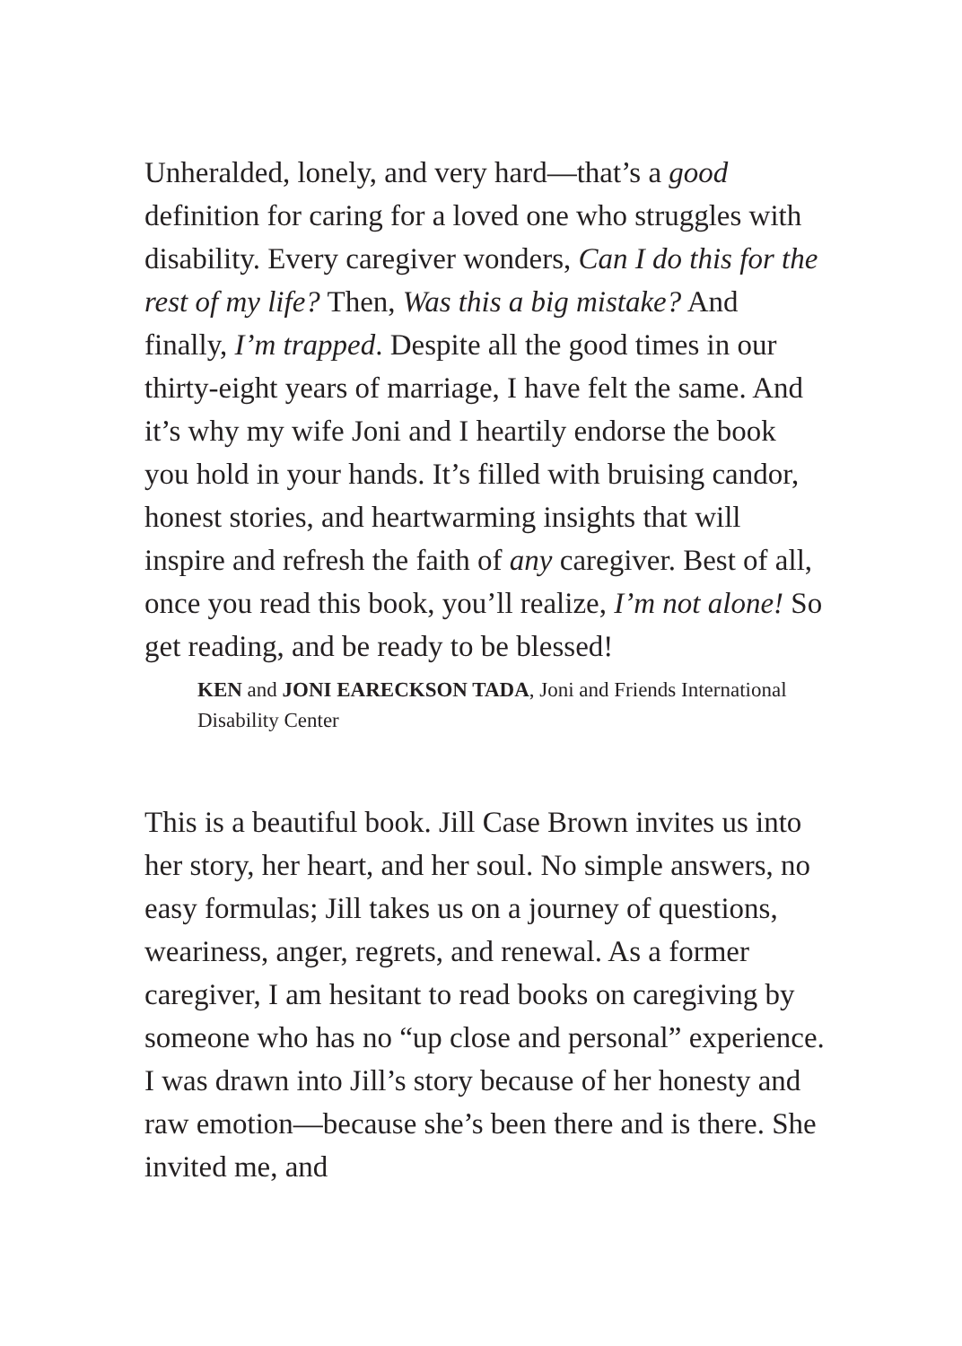Unheralded, lonely, and very hard—that’s a good definition for caring for a loved one who struggles with disability. Every caregiver wonders, Can I do this for the rest of my life? Then, Was this a big mistake? And finally, I’m trapped. Despite all the good times in our thirty-eight years of marriage, I have felt the same. And it’s why my wife Joni and I heartily endorse the book you hold in your hands. It’s filled with bruising candor, honest stories, and heartwarming insights that will inspire and refresh the faith of any caregiver. Best of all, once you read this book, you’ll realize, I’m not alone! So get reading, and be ready to be blessed!
KEN and JONI EARECKSON TADA, Joni and Friends International Disability Center
This is a beautiful book. Jill Case Brown invites us into her story, her heart, and her soul. No simple answers, no easy formulas; Jill takes us on a journey of questions, weariness, anger, regrets, and renewal. As a former caregiver, I am hesitant to read books on caregiving by someone who has no “up close and personal” experience. I was drawn into Jill’s story because of her honesty and raw emotion—because she’s been there and is there. She invited me, and